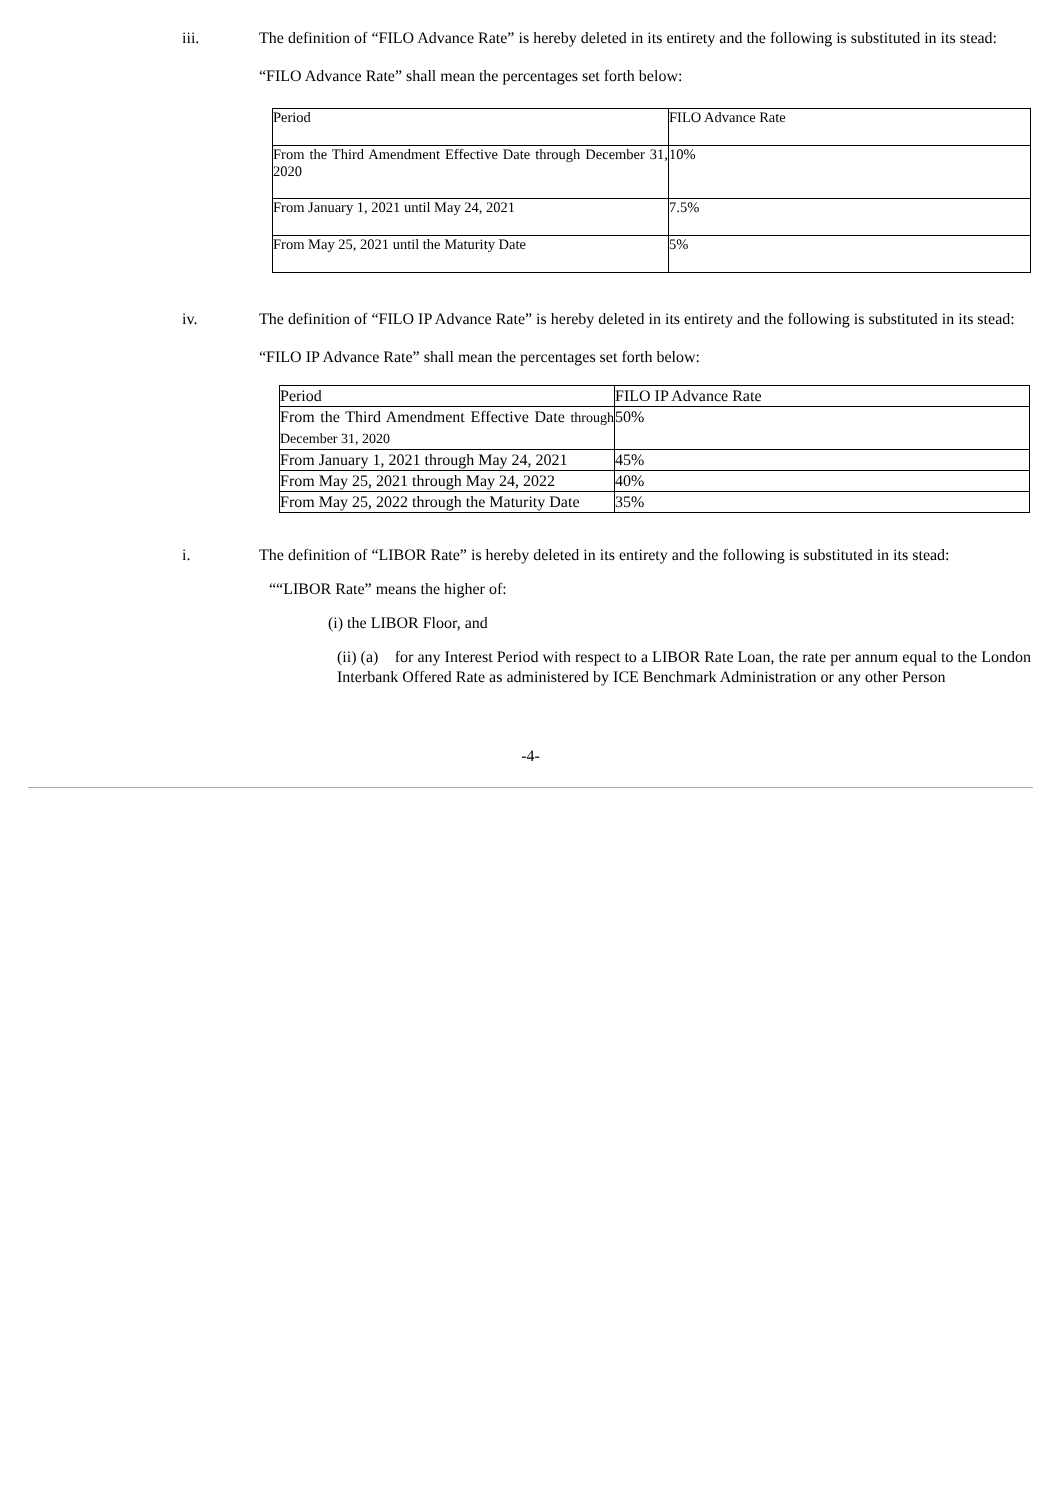iii. The definition of “FILO Advance Rate” is hereby deleted in its entirety and the following is substituted in its stead:
“FILO Advance Rate” shall mean the percentages set forth below:
| Period | FILO Advance Rate |
| From the Third Amendment Effective Date through December 31, 2020 | 10% |
| From January 1, 2021 until May 24, 2021 | 7.5% |
| From May 25, 2021 until the Maturity Date | 5% |
iv. The definition of “FILO IP Advance Rate” is hereby deleted in its entirety and the following is substituted in its stead:
“FILO IP Advance Rate” shall mean the percentages set forth below:
| Period | FILO IP Advance Rate |
| From the Third Amendment Effective Date through December 31, 2020 | 50% |
| From January 1, 2021 through May 24, 2021 | 45% |
| From May 25, 2021 through May 24, 2022 | 40% |
| From May 25, 2022 through the Maturity Date | 35% |
i. The definition of “LIBOR Rate” is hereby deleted in its entirety and the following is substituted in its stead:
““LIBOR Rate” means the higher of:
(i) the LIBOR Floor, and
(ii) (a) for any Interest Period with respect to a LIBOR Rate Loan, the rate per annum equal to the London Interbank Offered Rate as administered by ICE Benchmark Administration or any other Person
-4-